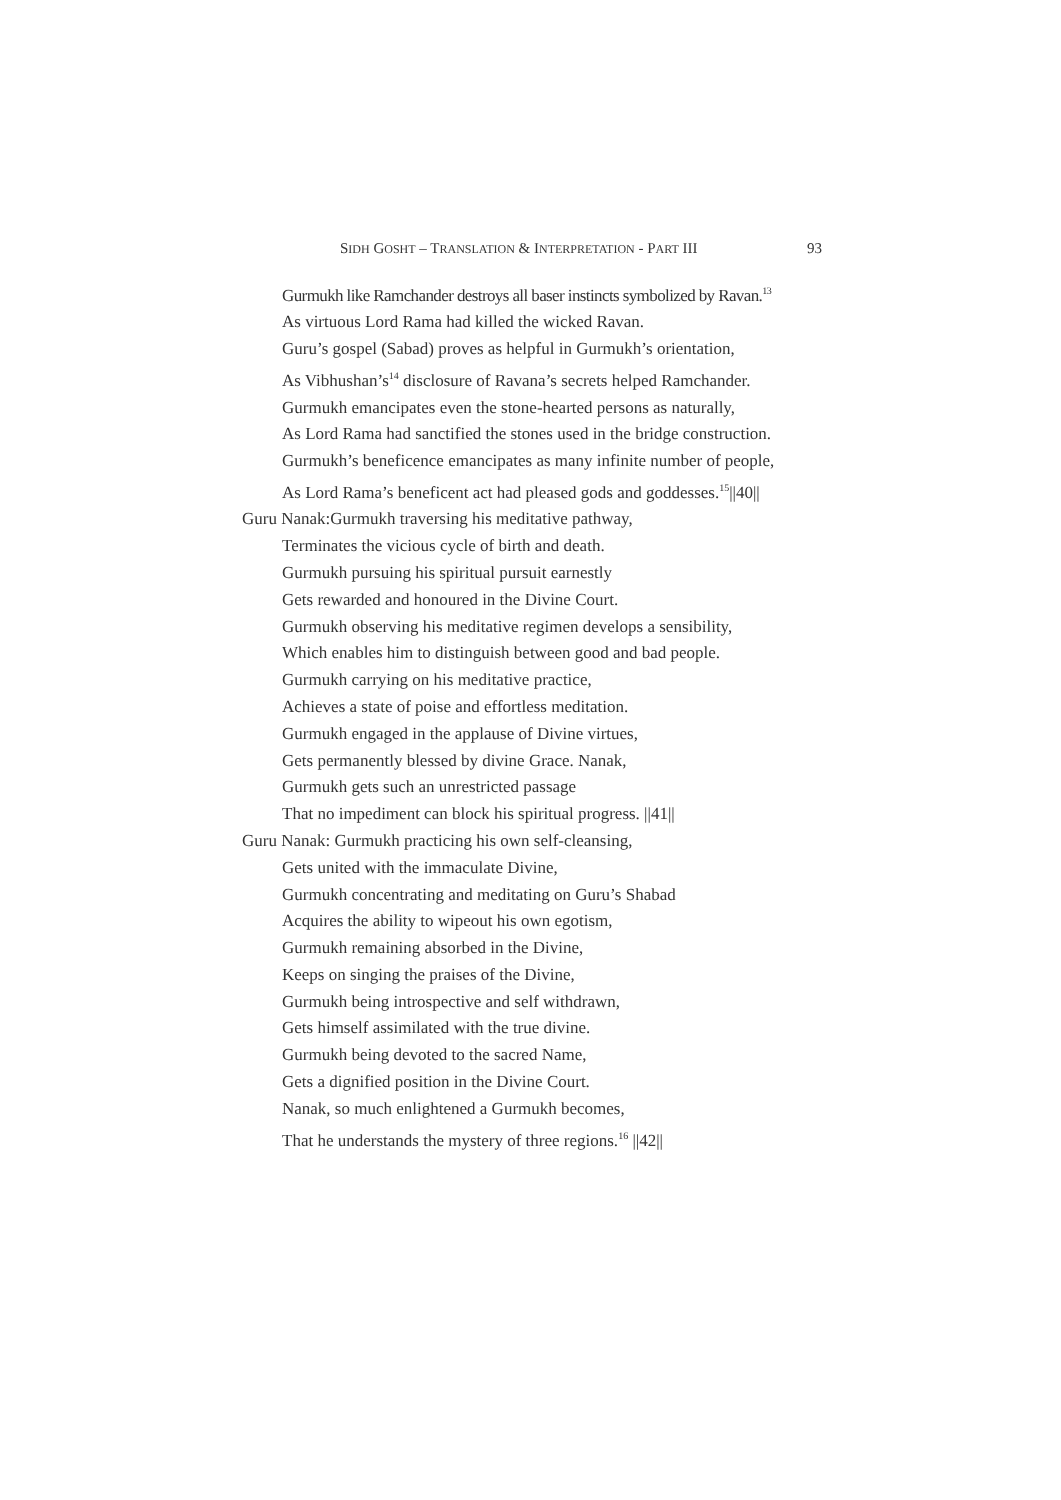SIDH GOSHT – TRANSLATION & INTERPRETATION - PART III 93
Gurmukh like Ramchander destroys all baser instincts symbolized by Ravan.<sup>13</sup>
As virtuous Lord Rama had killed the wicked Ravan.
Guru’s gospel (Sabad) proves as helpful in Gurmukh’s orientation,
As Vibhushan’s<sup>14</sup> disclosure of Ravana’s secrets helped Ramchander.
Gurmukh emancipates even the stone-hearted persons as naturally,
As Lord Rama had sanctified the stones used in the bridge construction.
Gurmukh’s beneficence emancipates as many infinite number of people,
As Lord Rama’s beneficent act had pleased gods and goddesses.<sup>15</sup>||40||
Guru Nanak:Gurmukh traversing his meditative pathway,
Terminates the vicious cycle of birth and death.
Gurmukh pursuing his spiritual pursuit earnestly
Gets rewarded and honoured in the Divine Court.
Gurmukh observing his meditative regimen develops a sensibility,
Which enables him to distinguish between good and bad people.
Gurmukh carrying on his meditative practice,
Achieves a state of poise and effortless meditation.
Gurmukh engaged in the applause of Divine virtues,
Gets permanently blessed by divine Grace. Nanak,
Gurmukh gets such an unrestricted passage
That no impediment can block his spiritual progress. ||41||
Guru Nanak: Gurmukh practicing his own self-cleansing,
Gets united with the immaculate Divine,
Gurmukh concentrating and meditating on Guru’s Shabad
Acquires the ability to wipeout his own egotism,
Gurmukh remaining absorbed in the Divine,
Keeps on singing the praises of the Divine,
Gurmukh being introspective and self withdrawn,
Gets himself assimilated with the true divine.
Gurmukh being devoted to the sacred Name,
Gets a dignified position in the Divine Court.
Nanak, so much enlightened a Gurmukh becomes,
That he understands the mystery of three regions.<sup>16</sup> ||42||